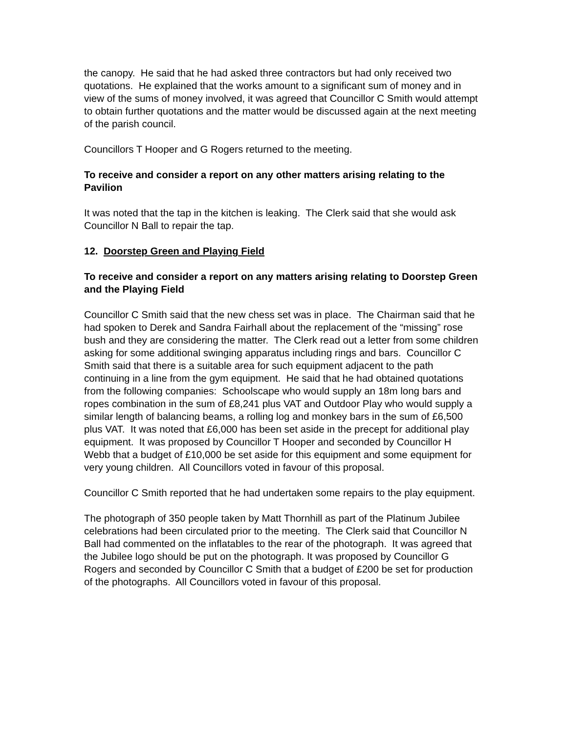the canopy. He said that he had asked three contractors but had only received two quotations. He explained that the works amount to a significant sum of money and in view of the sums of money involved, it was agreed that Councillor C Smith would attempt to obtain further quotations and the matter would be discussed again at the next meeting of the parish council.
Councillors T Hooper and G Rogers returned to the meeting.
To receive and consider a report on any other matters arising relating to the Pavilion
It was noted that the tap in the kitchen is leaking. The Clerk said that she would ask Councillor N Ball to repair the tap.
12. Doorstep Green and Playing Field
To receive and consider a report on any matters arising relating to Doorstep Green and the Playing Field
Councillor C Smith said that the new chess set was in place. The Chairman said that he had spoken to Derek and Sandra Fairhall about the replacement of the “missing” rose bush and they are considering the matter. The Clerk read out a letter from some children asking for some additional swinging apparatus including rings and bars. Councillor C Smith said that there is a suitable area for such equipment adjacent to the path continuing in a line from the gym equipment. He said that he had obtained quotations from the following companies: Schoolscape who would supply an 18m long bars and ropes combination in the sum of £8,241 plus VAT and Outdoor Play who would supply a similar length of balancing beams, a rolling log and monkey bars in the sum of £6,500 plus VAT. It was noted that £6,000 has been set aside in the precept for additional play equipment. It was proposed by Councillor T Hooper and seconded by Councillor H Webb that a budget of £10,000 be set aside for this equipment and some equipment for very young children. All Councillors voted in favour of this proposal.
Councillor C Smith reported that he had undertaken some repairs to the play equipment.
The photograph of 350 people taken by Matt Thornhill as part of the Platinum Jubilee celebrations had been circulated prior to the meeting. The Clerk said that Councillor N Ball had commented on the inflatables to the rear of the photograph. It was agreed that the Jubilee logo should be put on the photograph. It was proposed by Councillor G Rogers and seconded by Councillor C Smith that a budget of £200 be set for production of the photographs. All Councillors voted in favour of this proposal.